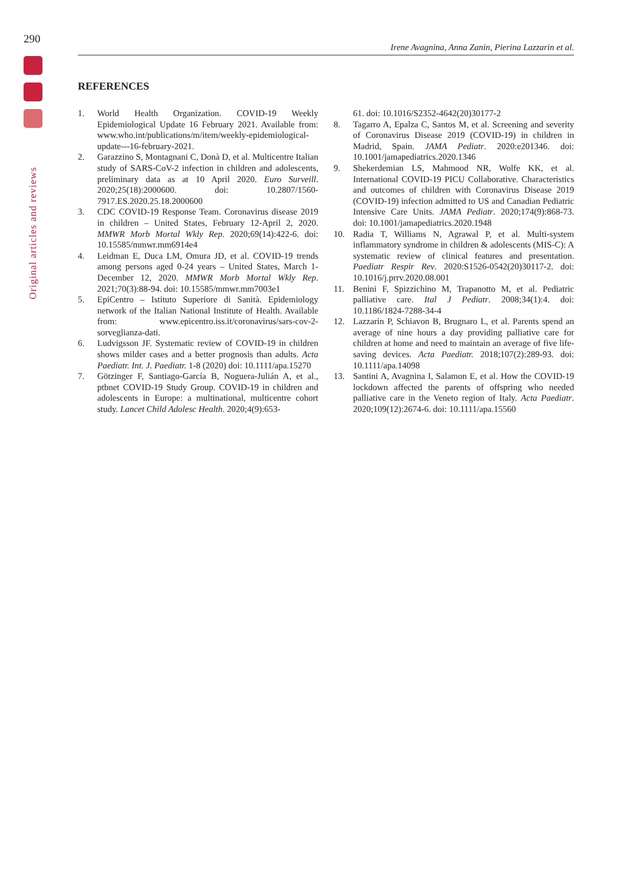290
Original articles and reviews
Irene Avagnina, Anna Zanin, Pierina Lazzarin et al.
REFERENCES
1. World Health Organization. COVID-19 Weekly Epidemiological Update 16 February 2021. Available from: www.who.int/publications/m/item/weekly-epidemiological-update---16-february-2021.
2. Garazzino S, Montagnani C, Donà D, et al. Multicentre Italian study of SARS-CoV-2 infection in children and adolescents, preliminary data as at 10 April 2020. Euro Surveill. 2020;25(18):2000600. doi: 10.2807/1560-7917.ES.2020.25.18.2000600
3. CDC COVID-19 Response Team. Coronavirus disease 2019 in children – United States, February 12-April 2, 2020. MMWR Morb Mortal Wkly Rep. 2020;69(14):422-6. doi: 10.15585/mmwr.mm6914e4
4. Leidman E, Duca LM, Omura JD, et al. COVID-19 trends among persons aged 0-24 years – United States, March 1-December 12, 2020. MMWR Morb Mortal Wkly Rep. 2021;70(3):88-94. doi: 10.15585/mmwr.mm7003e1
5. EpiCentro – Istituto Superiore di Sanità. Epidemiology network of the Italian National Institute of Health. Available from: www.epicentro.iss.it/coronavirus/sars-cov-2-sorveglianza-dati.
6. Ludvigsson JF. Systematic review of COVID-19 in children shows milder cases and a better prognosis than adults. Acta Paediatr. Int. J. Paediatr. 1-8 (2020) doi: 10.1111/apa.15270
7. Götzinger F, Santiago-García B, Noguera-Julián A, et al., ptbnet COVID-19 Study Group. COVID-19 in children and adolescents in Europe: a multinational, multicentre cohort study. Lancet Child Adolesc Health. 2020;4(9):653-
61. doi: 10.1016/S2352-4642(20)30177-2
8. Tagarro A, Epalza C, Santos M, et al. Screening and severity of Coronavirus Disease 2019 (COVID-19) in children in Madrid, Spain. JAMA Pediatr. 2020:e201346. doi: 10.1001/jamapediatrics.2020.1346
9. Shekerdemian LS, Mahmood NR, Wolfe KK, et al. International COVID-19 PICU Collaborative. Characteristics and outcomes of children with Coronavirus Disease 2019 (COVID-19) infection admitted to US and Canadian Pediatric Intensive Care Units. JAMA Pediatr. 2020;174(9):868-73. doi: 10.1001/jamapediatrics.2020.1948
10. Radia T, Williams N, Agrawal P, et al. Multi-system inflammatory syndrome in children & adolescents (MIS-C): A systematic review of clinical features and presentation. Paediatr Respir Rev. 2020:S1526-0542(20)30117-2. doi: 10.1016/j.prrv.2020.08.001
11. Benini F, Spizzichino M, Trapanotto M, et al. Pediatric palliative care. Ital J Pediatr. 2008;34(1):4. doi: 10.1186/1824-7288-34-4
12. Lazzarin P, Schiavon B, Brugnaro L, et al. Parents spend an average of nine hours a day providing palliative care for children at home and need to maintain an average of five life-saving devices. Acta Paediatr. 2018;107(2):289-93. doi: 10.1111/apa.14098
13. Santini A, Avagnina I, Salamon E, et al. How the COVID-19 lockdown affected the parents of offspring who needed palliative care in the Veneto region of Italy. Acta Paediatr. 2020;109(12):2674-6. doi: 10.1111/apa.15560